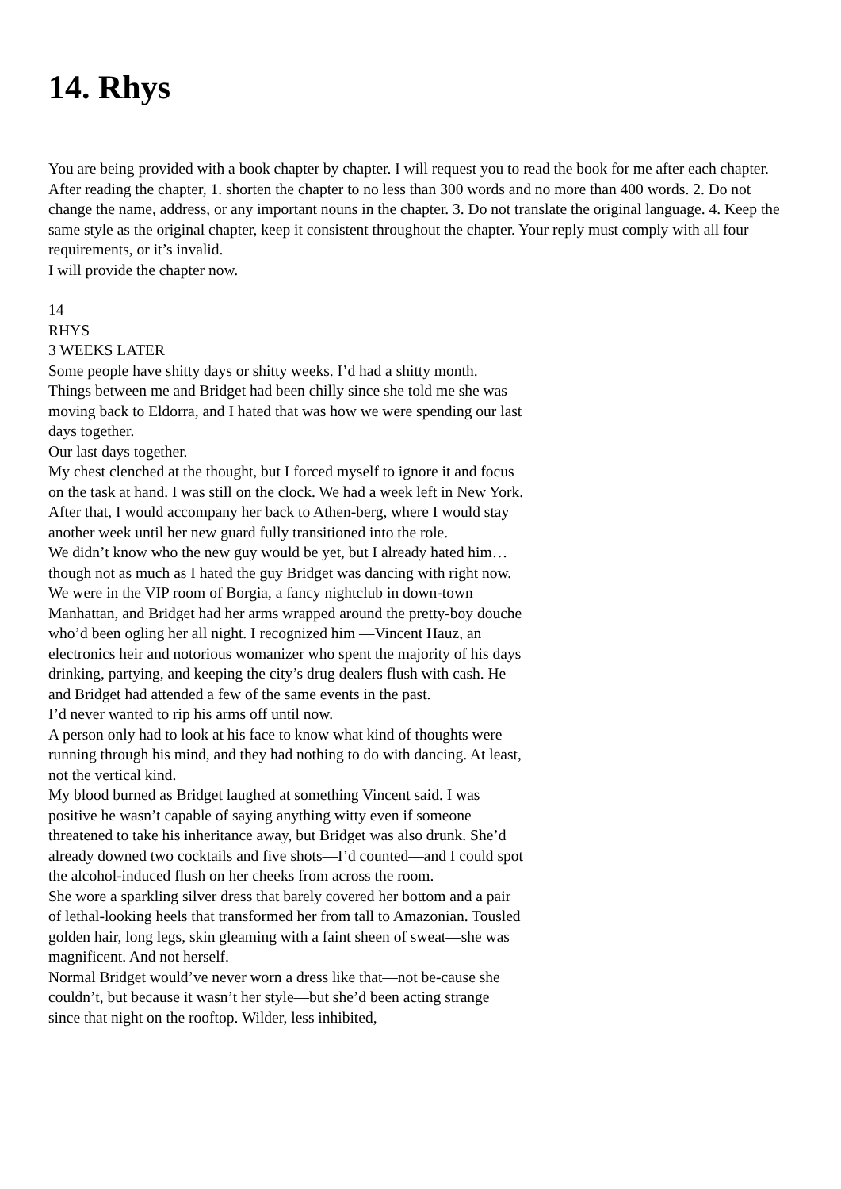14. Rhys
You are being provided with a book chapter by chapter. I will request you to read the book for me after each chapter. After reading the chapter, 1. shorten the chapter to no less than 300 words and no more than 400 words. 2. Do not change the name, address, or any important nouns in the chapter. 3. Do not translate the original language. 4. Keep the same style as the original chapter, keep it consistent throughout the chapter. Your reply must comply with all four requirements, or it’s invalid.
I will provide the chapter now.
14
RHYS
3 WEEKS LATER
Some people have shitty days or shitty weeks. I’d had a shitty month.
Things between me and Bridget had been chilly since she told me she was moving back to Eldorra, and I hated that was how we were spending our last days together.
Our last days together.
My chest clenched at the thought, but I forced myself to ignore it and focus on the task at hand. I was still on the clock. We had a week left in New York. After that, I would accompany her back to Athen-berg, where I would stay another week until her new guard fully transitioned into the role.
We didn’t know who the new guy would be yet, but I already hated him…though not as much as I hated the guy Bridget was dancing with right now.
We were in the VIP room of Borgia, a fancy nightclub in down-town Manhattan, and Bridget had her arms wrapped around the pretty-boy douche who’d been ogling her all night. I recognized him —Vincent Hauz, an electronics heir and notorious womanizer who spent the majority of his days drinking, partying, and keeping the city’s drug dealers flush with cash. He and Bridget had attended a few of the same events in the past.
I’d never wanted to rip his arms off until now.
A person only had to look at his face to know what kind of thoughts were running through his mind, and they had nothing to do with dancing. At least, not the vertical kind.
My blood burned as Bridget laughed at something Vincent said. I was positive he wasn’t capable of saying anything witty even if someone threatened to take his inheritance away, but Bridget was also drunk. She’d already downed two cocktails and five shots—I’d counted—and I could spot the alcohol-induced flush on her cheeks from across the room.
She wore a sparkling silver dress that barely covered her bottom and a pair of lethal-looking heels that transformed her from tall to Amazonian. Tousled golden hair, long legs, skin gleaming with a faint sheen of sweat—she was magnificent. And not herself.
Normal Bridget would’ve never worn a dress like that—not be-cause she couldn’t, but because it wasn’t her style—but she’d been acting strange since that night on the rooftop. Wilder, less inhibited,